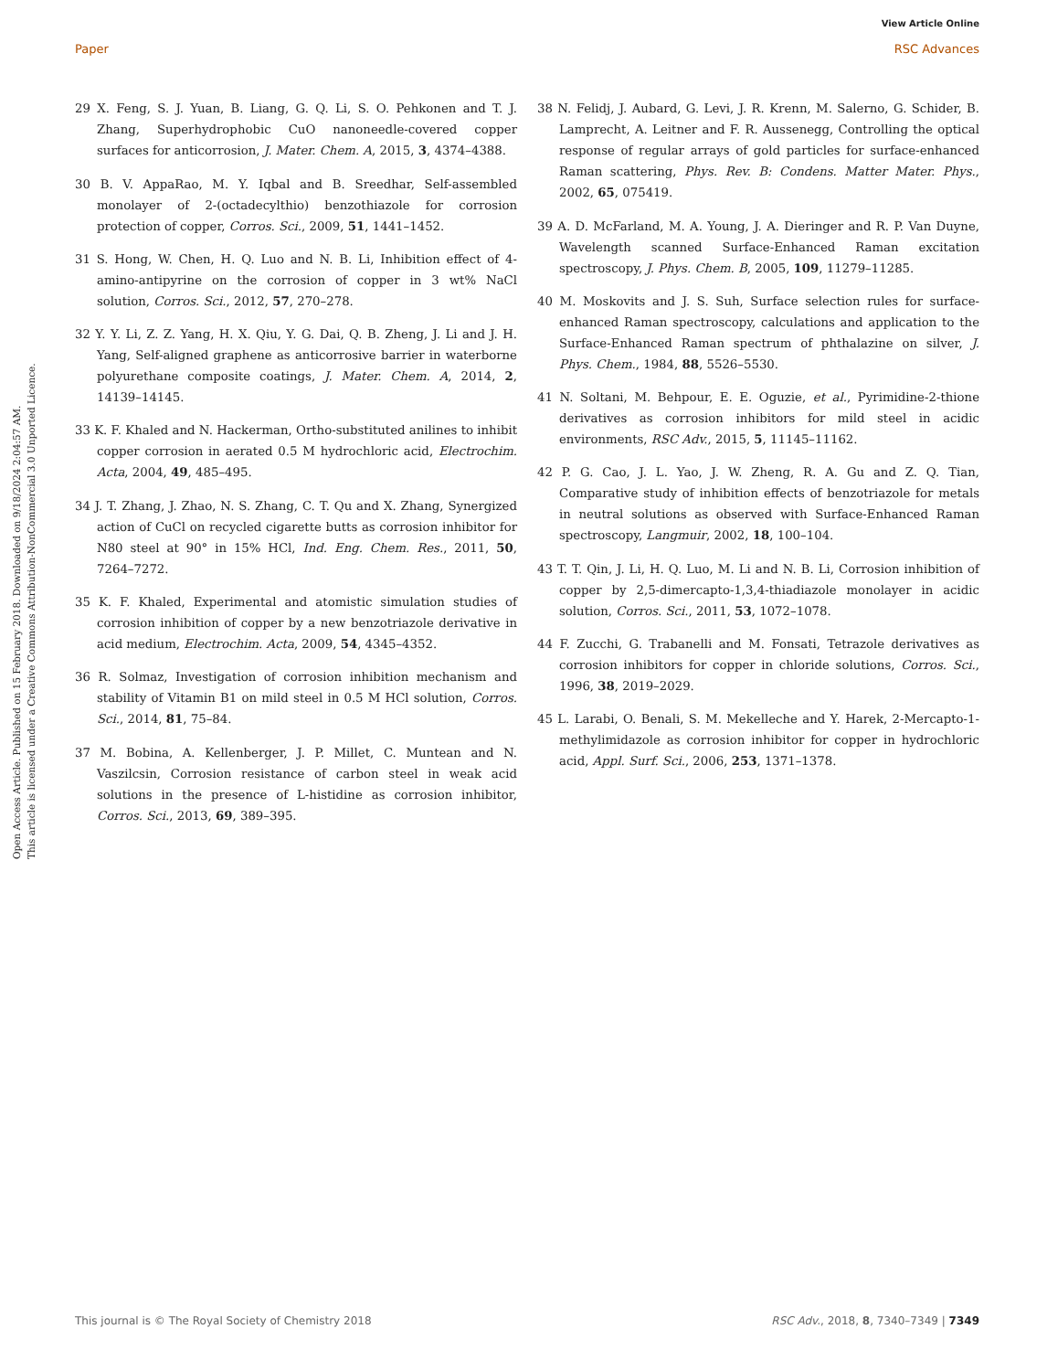View Article Online
Paper RSC Advances
Open Access Article. Published on 15 February 2018. Downloaded on 9/18/2024 2:04:57 AM.
This article is licensed under a Creative Commons Attribution-NonCommercial 3.0 Unported Licence.
29 X. Feng, S. J. Yuan, B. Liang, G. Q. Li, S. O. Pehkonen and T. J. Zhang, Superhydrophobic CuO nanoneedle-covered copper surfaces for anticorrosion, J. Mater. Chem. A, 2015, 3, 4374–4388.
30 B. V. AppaRao, M. Y. Iqbal and B. Sreedhar, Self-assembled monolayer of 2-(octadecylthio) benzothiazole for corrosion protection of copper, Corros. Sci., 2009, 51, 1441–1452.
31 S. Hong, W. Chen, H. Q. Luo and N. B. Li, Inhibition effect of 4-amino-antipyrine on the corrosion of copper in 3 wt% NaCl solution, Corros. Sci., 2012, 57, 270–278.
32 Y. Y. Li, Z. Z. Yang, H. X. Qiu, Y. G. Dai, Q. B. Zheng, J. Li and J. H. Yang, Self-aligned graphene as anticorrosive barrier in waterborne polyurethane composite coatings, J. Mater. Chem. A, 2014, 2, 14139–14145.
33 K. F. Khaled and N. Hackerman, Ortho-substituted anilines to inhibit copper corrosion in aerated 0.5 M hydrochloric acid, Electrochim. Acta, 2004, 49, 485–495.
34 J. T. Zhang, J. Zhao, N. S. Zhang, C. T. Qu and X. Zhang, Synergized action of CuCl on recycled cigarette butts as corrosion inhibitor for N80 steel at 90° in 15% HCl, Ind. Eng. Chem. Res., 2011, 50, 7264–7272.
35 K. F. Khaled, Experimental and atomistic simulation studies of corrosion inhibition of copper by a new benzotriazole derivative in acid medium, Electrochim. Acta, 2009, 54, 4345–4352.
36 R. Solmaz, Investigation of corrosion inhibition mechanism and stability of Vitamin B1 on mild steel in 0.5 M HCl solution, Corros. Sci., 2014, 81, 75–84.
37 M. Bobina, A. Kellenberger, J. P. Millet, C. Muntean and N. Vaszilcsin, Corrosion resistance of carbon steel in weak acid solutions in the presence of L-histidine as corrosion inhibitor, Corros. Sci., 2013, 69, 389–395.
38 N. Felidj, J. Aubard, G. Levi, J. R. Krenn, M. Salerno, G. Schider, B. Lamprecht, A. Leitner and F. R. Aussenegg, Controlling the optical response of regular arrays of gold particles for surface-enhanced Raman scattering, Phys. Rev. B: Condens. Matter Mater. Phys., 2002, 65, 075419.
39 A. D. McFarland, M. A. Young, J. A. Dieringer and R. P. Van Duyne, Wavelength scanned Surface-Enhanced Raman excitation spectroscopy, J. Phys. Chem. B, 2005, 109, 11279–11285.
40 M. Moskovits and J. S. Suh, Surface selection rules for surface-enhanced Raman spectroscopy, calculations and application to the Surface-Enhanced Raman spectrum of phthalazine on silver, J. Phys. Chem., 1984, 88, 5526–5530.
41 N. Soltani, M. Behpour, E. E. Oguzie, et al., Pyrimidine-2-thione derivatives as corrosion inhibitors for mild steel in acidic environments, RSC Adv., 2015, 5, 11145–11162.
42 P. G. Cao, J. L. Yao, J. W. Zheng, R. A. Gu and Z. Q. Tian, Comparative study of inhibition effects of benzotriazole for metals in neutral solutions as observed with Surface-Enhanced Raman spectroscopy, Langmuir, 2002, 18, 100–104.
43 T. T. Qin, J. Li, H. Q. Luo, M. Li and N. B. Li, Corrosion inhibition of copper by 2,5-dimercapto-1,3,4-thiadiazole monolayer in acidic solution, Corros. Sci., 2011, 53, 1072–1078.
44 F. Zucchi, G. Trabanelli and M. Fonsati, Tetrazole derivatives as corrosion inhibitors for copper in chloride solutions, Corros. Sci., 1996, 38, 2019–2029.
45 L. Larabi, O. Benali, S. M. Mekelleche and Y. Harek, 2-Mercapto-1-methylimidazole as corrosion inhibitor for copper in hydrochloric acid, Appl. Surf. Sci., 2006, 253, 1371–1378.
This journal is © The Royal Society of Chemistry 2018 RSC Adv., 2018, 8, 7340–7349 | 7349